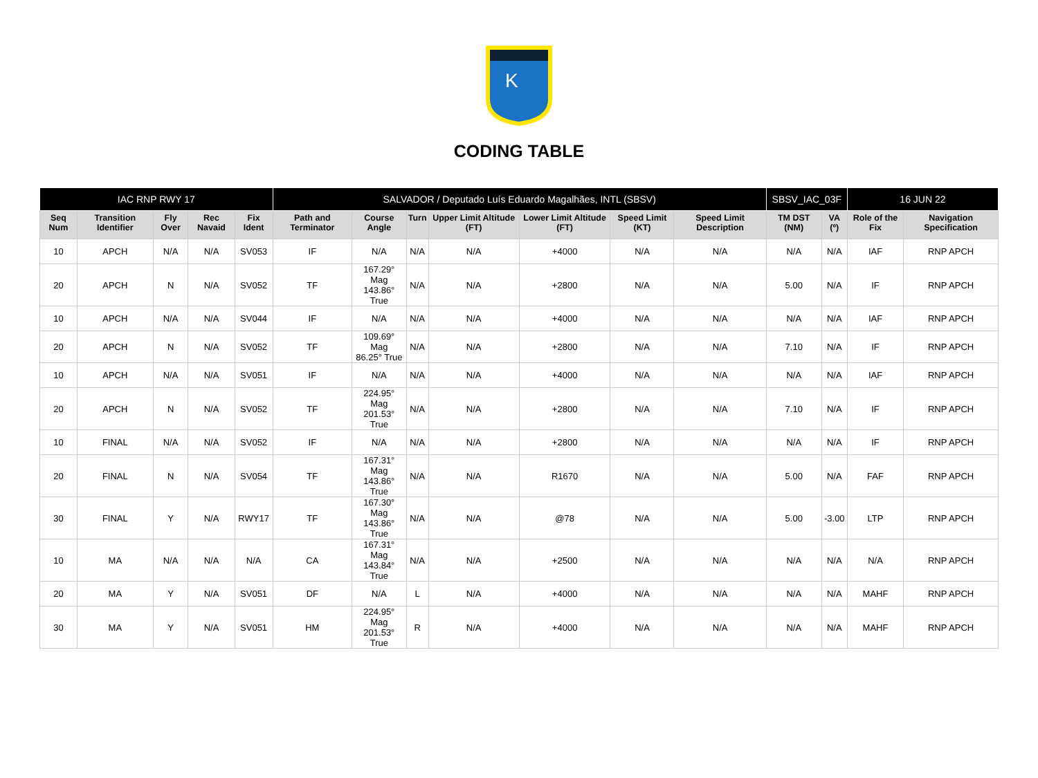K
CODING TABLE
| IAC RNP RWY 17 | | | | | SALVADOR / Deputado Luís Eduardo Magalhães, INTL (SBSV) | | | | | | | SBSV_IAC_03F | | 16 JUN 22 | |
| --- | --- | --- | --- | --- | --- | --- | --- | --- | --- | --- | --- | --- | --- | --- | --- |
| Seq Num | Transition Identifier | Fly Over | Rec Navaid | Fix Ident | Path and Terminator | Course Angle | Turn | Upper Limit Altitude (FT) | Lower Limit Altitude (FT) | Speed Limit (KT) | Speed Limit Description | TM DST (NM) | VA (º) | Role of the Fix | Navigation Specification |
| 10 | APCH | N/A | N/A | SV053 | IF | N/A | N/A | N/A | +4000 | N/A | N/A | N/A | N/A | IAF | RNP APCH |
| 20 | APCH | N | N/A | SV052 | TF | 167.29° Mag 143.86° True | N/A | N/A | +2800 | N/A | N/A | 5.00 | N/A | IF | RNP APCH |
| 10 | APCH | N/A | N/A | SV044 | IF | N/A | N/A | N/A | +4000 | N/A | N/A | N/A | N/A | IAF | RNP APCH |
| 20 | APCH | N | N/A | SV052 | TF | 109.69° Mag 86.25° True | N/A | N/A | +2800 | N/A | N/A | 7.10 | N/A | IF | RNP APCH |
| 10 | APCH | N/A | N/A | SV051 | IF | N/A | N/A | N/A | +4000 | N/A | N/A | N/A | N/A | IAF | RNP APCH |
| 20 | APCH | N | N/A | SV052 | TF | 224.95° Mag 201.53° True | N/A | N/A | +2800 | N/A | N/A | 7.10 | N/A | IF | RNP APCH |
| 10 | FINAL | N/A | N/A | SV052 | IF | N/A | N/A | N/A | +2800 | N/A | N/A | N/A | N/A | IF | RNP APCH |
| 20 | FINAL | N | N/A | SV054 | TF | 167.31° Mag 143.86° True | N/A | N/A | R1670 | N/A | N/A | 5.00 | N/A | FAF | RNP APCH |
| 30 | FINAL | Y | N/A | RWY17 | TF | 167.30° Mag 143.86° True | N/A | N/A | @78 | N/A | N/A | 5.00 | -3.00 | LTP | RNP APCH |
| 10 | MA | N/A | N/A | N/A | CA | 167.31° Mag 143.84° True | N/A | N/A | +2500 | N/A | N/A | N/A | N/A | N/A | RNP APCH |
| 20 | MA | Y | N/A | SV051 | DF | N/A | L | N/A | +4000 | N/A | N/A | N/A | N/A | MAHF | RNP APCH |
| 30 | MA | Y | N/A | SV051 | HM | 224.95° Mag 201.53° True | R | N/A | +4000 | N/A | N/A | N/A | N/A | MAHF | RNP APCH |